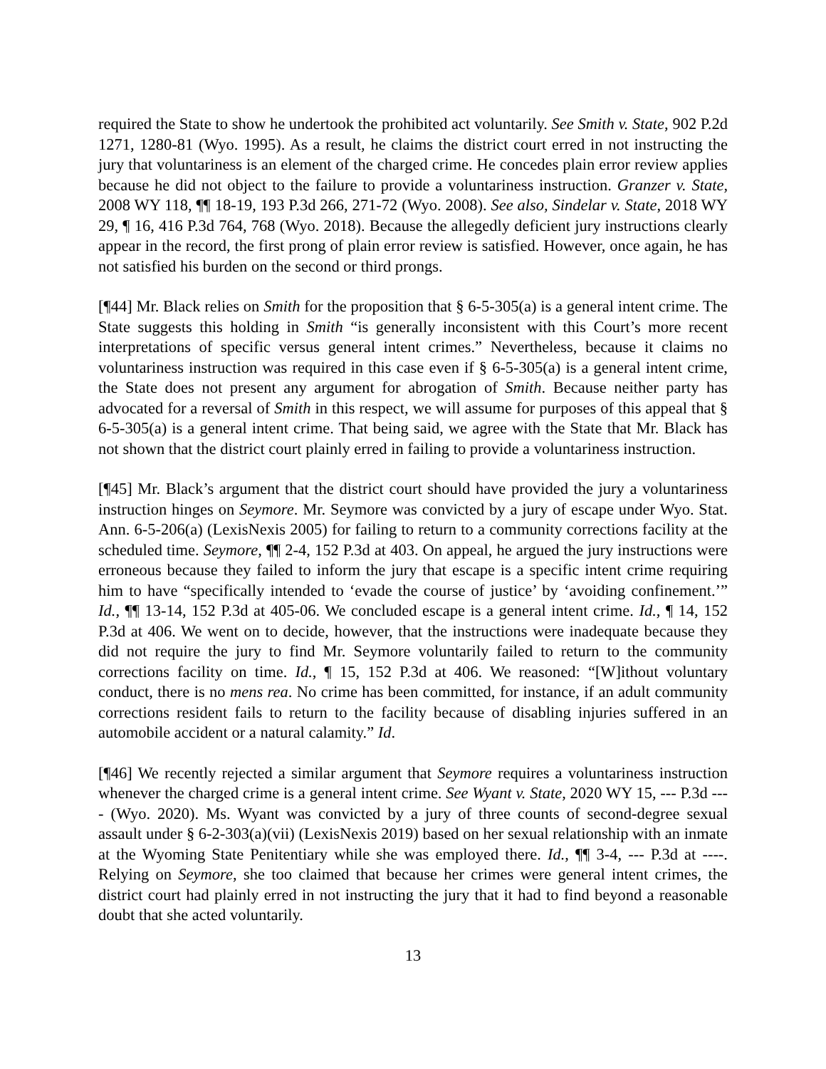required the State to show he undertook the prohibited act voluntarily. See Smith v. State, 902 P.2d 1271, 1280-81 (Wyo. 1995). As a result, he claims the district court erred in not instructing the jury that voluntariness is an element of the charged crime. He concedes plain error review applies because he did not object to the failure to provide a voluntariness instruction. Granzer v. State, 2008 WY 118, ¶¶ 18-19, 193 P.3d 266, 271-72 (Wyo. 2008). See also, Sindelar v. State, 2018 WY 29, ¶ 16, 416 P.3d 764, 768 (Wyo. 2018). Because the allegedly deficient jury instructions clearly appear in the record, the first prong of plain error review is satisfied. However, once again, he has not satisfied his burden on the second or third prongs.
[¶44] Mr. Black relies on Smith for the proposition that § 6-5-305(a) is a general intent crime. The State suggests this holding in Smith “is generally inconsistent with this Court’s more recent interpretations of specific versus general intent crimes.” Nevertheless, because it claims no voluntariness instruction was required in this case even if § 6-5-305(a) is a general intent crime, the State does not present any argument for abrogation of Smith. Because neither party has advocated for a reversal of Smith in this respect, we will assume for purposes of this appeal that § 6-5-305(a) is a general intent crime. That being said, we agree with the State that Mr. Black has not shown that the district court plainly erred in failing to provide a voluntariness instruction.
[¶45] Mr. Black’s argument that the district court should have provided the jury a voluntariness instruction hinges on Seymore. Mr. Seymore was convicted by a jury of escape under Wyo. Stat. Ann. 6-5-206(a) (LexisNexis 2005) for failing to return to a community corrections facility at the scheduled time. Seymore, ¶¶ 2-4, 152 P.3d at 403. On appeal, he argued the jury instructions were erroneous because they failed to inform the jury that escape is a specific intent crime requiring him to have “specifically intended to ‘evade the course of justice’ by ‘avoiding confinement.’” Id., ¶¶ 13-14, 152 P.3d at 405-06. We concluded escape is a general intent crime. Id., ¶ 14, 152 P.3d at 406. We went on to decide, however, that the instructions were inadequate because they did not require the jury to find Mr. Seymore voluntarily failed to return to the community corrections facility on time. Id., ¶ 15, 152 P.3d at 406. We reasoned: “[W]ithout voluntary conduct, there is no mens rea. No crime has been committed, for instance, if an adult community corrections resident fails to return to the facility because of disabling injuries suffered in an automobile accident or a natural calamity.” Id.
[¶46] We recently rejected a similar argument that Seymore requires a voluntariness instruction whenever the charged crime is a general intent crime. See Wyant v. State, 2020 WY 15, --- P.3d ---- (Wyo. 2020). Ms. Wyant was convicted by a jury of three counts of second-degree sexual assault under § 6-2-303(a)(vii) (LexisNexis 2019) based on her sexual relationship with an inmate at the Wyoming State Penitentiary while she was employed there. Id., ¶¶ 3-4, --- P.3d at ----. Relying on Seymore, she too claimed that because her crimes were general intent crimes, the district court had plainly erred in not instructing the jury that it had to find beyond a reasonable doubt that she acted voluntarily.
13